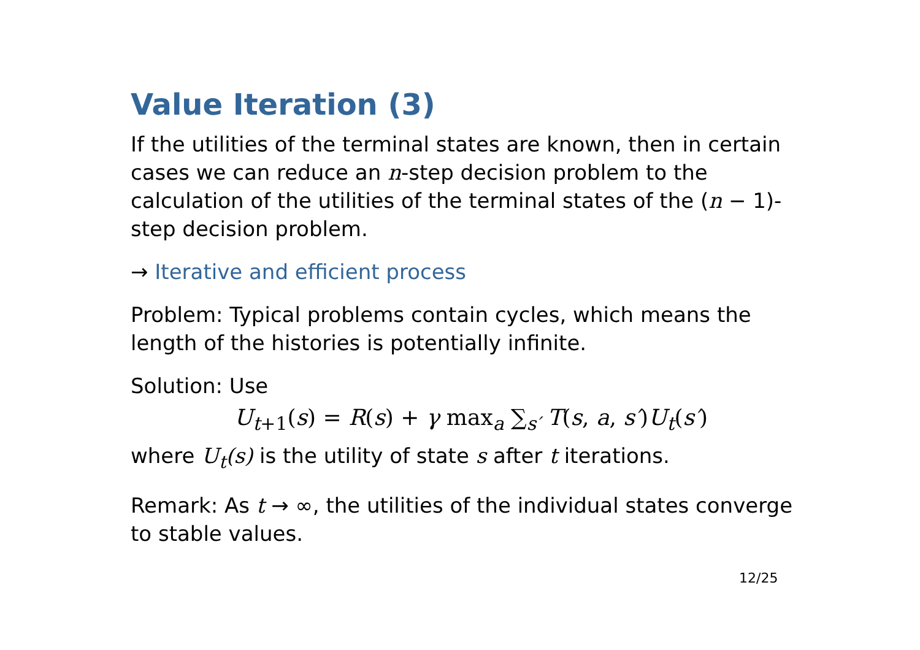Value Iteration (3)
If the utilities of the terminal states are known, then in certain cases we can reduce an n-step decision problem to the calculation of the utilities of the terminal states of the (n − 1)-step decision problem.
→ Iterative and efficient process
Problem: Typical problems contain cycles, which means the length of the histories is potentially infinite.
Solution: Use
U<sub>t+1</sub>(s) = R(s) + γ max<sub>a</sub> ∑<sub>s′</sub> T(s, a, s′)U<sub>t</sub>(s′)
where U<sub>t</sub>(s) is the utility of state s after t iterations.
Remark: As t → ∞, the utilities of the individual states converge to stable values.
12/25